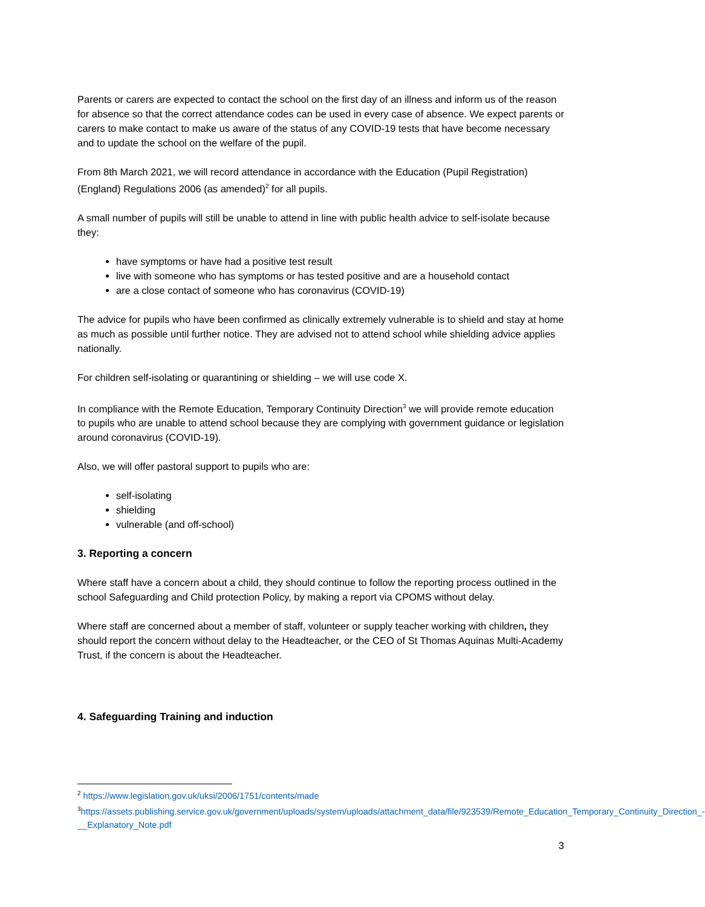Parents or carers are expected to contact the school on the first day of an illness and inform us of the reason for absence so that the correct attendance codes can be used in every case of absence. We expect parents or carers to make contact to make us aware of the status of any COVID-19 tests that have become necessary and to update the school on the welfare of the pupil.
From 8th March 2021, we will record attendance in accordance with the Education (Pupil Registration) (England) Regulations 2006 (as amended)<sup>2</sup> for all pupils.
A small number of pupils will still be unable to attend in line with public health advice to self-isolate because they:
have symptoms or have had a positive test result
live with someone who has symptoms or has tested positive and are a household contact
are a close contact of someone who has coronavirus (COVID-19)
The advice for pupils who have been confirmed as clinically extremely vulnerable is to shield and stay at home as much as possible until further notice. They are advised not to attend school while shielding advice applies nationally.
For children self-isolating or quarantining or shielding – we will use code X.
In compliance with the Remote Education, Temporary Continuity Direction<sup>3</sup> we will provide remote education to pupils who are unable to attend school because they are complying with government guidance or legislation around coronavirus (COVID-19).
Also, we will offer pastoral support to pupils who are:
self-isolating
shielding
vulnerable (and off-school)
3. Reporting a concern
Where staff have a concern about a child, they should continue to follow the reporting process outlined in the school Safeguarding and Child protection Policy, by making a report via CPOMS without delay.
Where staff are concerned about a member of staff, volunteer or supply teacher working with children, they should report the concern without delay to the Headteacher, or the CEO of St Thomas Aquinas Multi-Academy Trust, if the concern is about the Headteacher.
4. Safeguarding Training and induction
<sup>2</sup> https://www.legislation.gov.uk/uksi/2006/1751/contents/made
<sup>3</sup> https://assets.publishing.service.gov.uk/government/uploads/system/uploads/attachment_data/file/923539/Remote_Education_Temporary_Continuity_Direction_-__Explanatory_Note.pdf
3